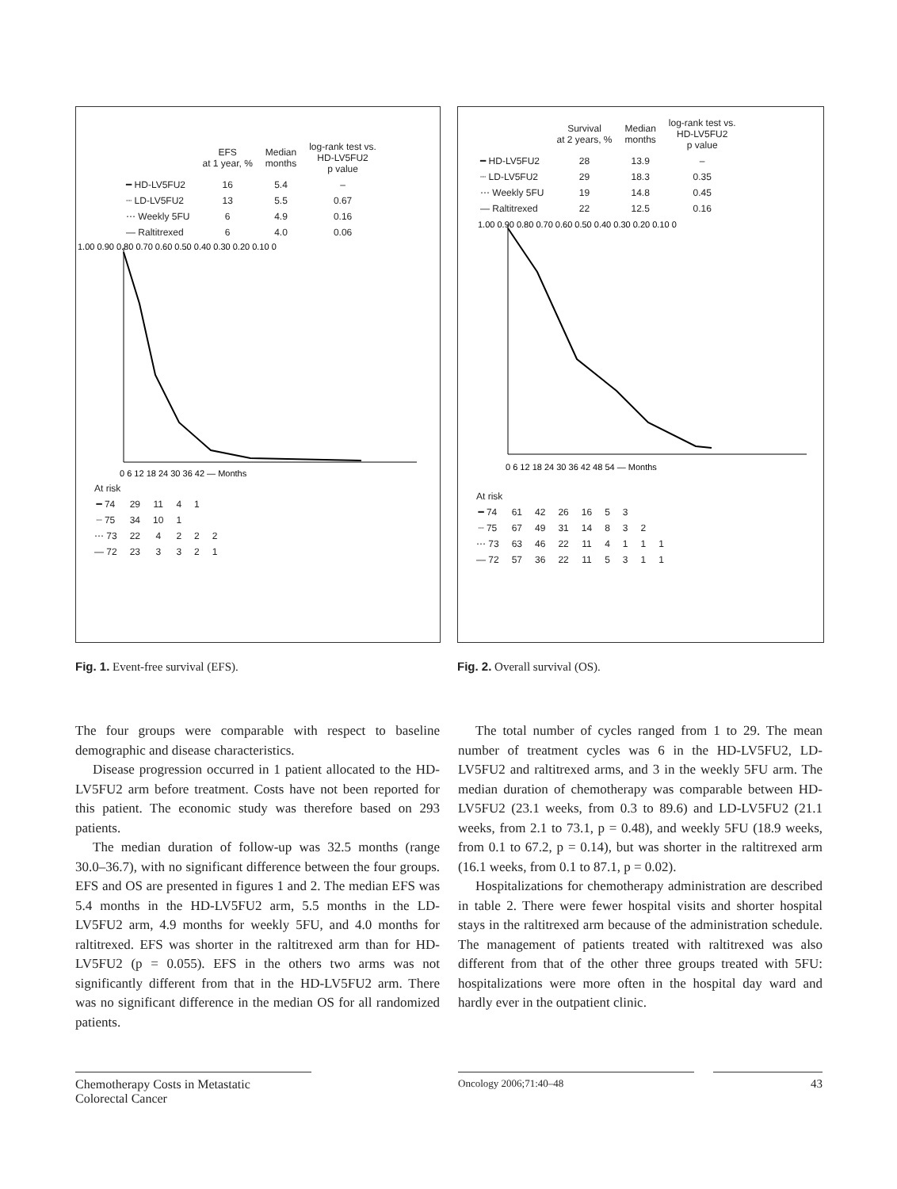| | EFS at 1 year, % | Median months | log-rank test vs. HD-LV5FU2 p value |
| --- | --- | --- | --- |
| ━ HD-LV5FU2 | 16 | 5.4 | – |
| ┈ LD-LV5FU2 | 13 | 5.5 | 0.67 |
| ⋯ Weekly 5FU | 6 | 4.9 | 0.16 |
| — Raltitrexed | 6 | 4.0 | 0.06 |
1.00 0.90 0.80 0.70 0.60 0.50 0.40 0.30 0.20 0.10 0
0 6 12 18 24 30 36 42 — Months
| At risk | | | | | |
| ━ 74 | 29 | 11 | 4 | 1 | |
| ┈ 75 | 34 | 10 | 1 | | |
| ⋯ 73 | 22 | 4 | 2 | 2 | 2 |
| — 72 | 23 | 3 | 3 | 2 | 1 |
| | Survival at 2 years, % | Median months | log-rank test vs. HD-LV5FU2 p value |
| --- | --- | --- | --- |
| ━ HD-LV5FU2 | 28 | 13.9 | – |
| ┈ LD-LV5FU2 | 29 | 18.3 | 0.35 |
| ⋯ Weekly 5FU | 19 | 14.8 | 0.45 |
| — Raltitrexed | 22 | 12.5 | 0.16 |
1.00 0.90 0.80 0.70 0.60 0.50 0.40 0.30 0.20 0.10 0
0 6 12 18 24 30 36 42 48 54 — Months
| At risk | | | | | | | | |
| ━ 74 | 61 | 42 | 26 | 16 | 5 | 3 | | |
| ┈ 75 | 67 | 49 | 31 | 14 | 8 | 3 | 2 | |
| ⋯ 73 | 63 | 46 | 22 | 11 | 4 | 1 | 1 | 1 |
| — 72 | 57 | 36 | 22 | 11 | 5 | 3 | 1 | 1 |
Fig. 1. Event-free survival (EFS).
Fig. 2. Overall survival (OS).
The four groups were comparable with respect to baseline demographic and disease characteristics.
Disease progression occurred in 1 patient allocated to the HD-LV5FU2 arm before treatment. Costs have not been reported for this patient. The economic study was therefore based on 293 patients.
The median duration of follow-up was 32.5 months (range 30.0–36.7), with no significant difference between the four groups. EFS and OS are presented in figures 1 and 2. The median EFS was 5.4 months in the HD-LV5FU2 arm, 5.5 months in the LD-LV5FU2 arm, 4.9 months for weekly 5FU, and 4.0 months for raltitrexed. EFS was shorter in the raltitrexed arm than for HD-LV5FU2 (p = 0.055). EFS in the others two arms was not significantly different from that in the HD-LV5FU2 arm. There was no significant difference in the median OS for all randomized patients.
The total number of cycles ranged from 1 to 29. The mean number of treatment cycles was 6 in the HD-LV5FU2, LD-LV5FU2 and raltitrexed arms, and 3 in the weekly 5FU arm. The median duration of chemotherapy was comparable between HD-LV5FU2 (23.1 weeks, from 0.3 to 89.6) and LD-LV5FU2 (21.1 weeks, from 2.1 to 73.1, p = 0.48), and weekly 5FU (18.9 weeks, from 0.1 to 67.2, p = 0.14), but was shorter in the raltitrexed arm (16.1 weeks, from 0.1 to 87.1, p = 0.02).
Hospitalizations for chemotherapy administration are described in table 2. There were fewer hospital visits and shorter hospital stays in the raltitrexed arm because of the administration schedule. The management of patients treated with raltitrexed was also different from that of the other three groups treated with 5FU: hospitalizations were more often in the hospital day ward and hardly ever in the outpatient clinic.
Chemotherapy Costs in Metastatic
Colorectal Cancer
Oncology 2006;71:40–48 43